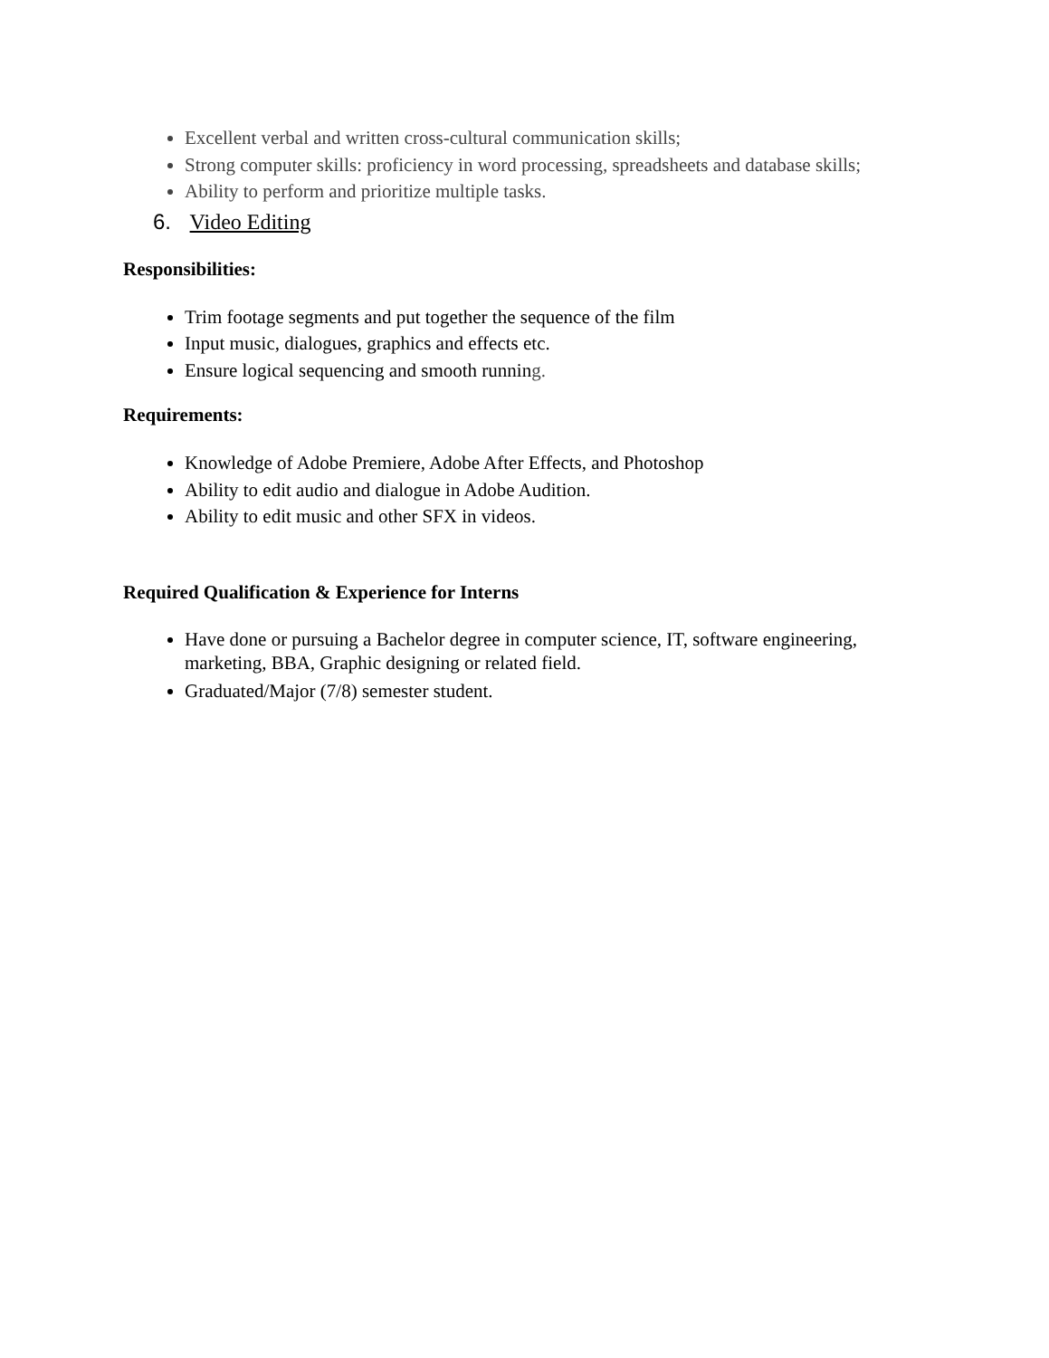Excellent verbal and written cross-cultural communication skills;
Strong computer skills: proficiency in word processing, spreadsheets and database skills;
Ability to perform and prioritize multiple tasks.
6. Video Editing
Responsibilities:
Trim footage segments and put together the sequence of the film
Input music, dialogues, graphics and effects etc.
Ensure logical sequencing and smooth running.
Requirements:
Knowledge of Adobe Premiere, Adobe After Effects, and Photoshop
Ability to edit audio and dialogue in Adobe Audition.
Ability to edit music and other SFX in videos.
Required Qualification & Experience for Interns
Have done or pursuing a Bachelor degree in computer science, IT, software engineering, marketing, BBA, Graphic designing or related field.
Graduated/Major (7/8) semester student.